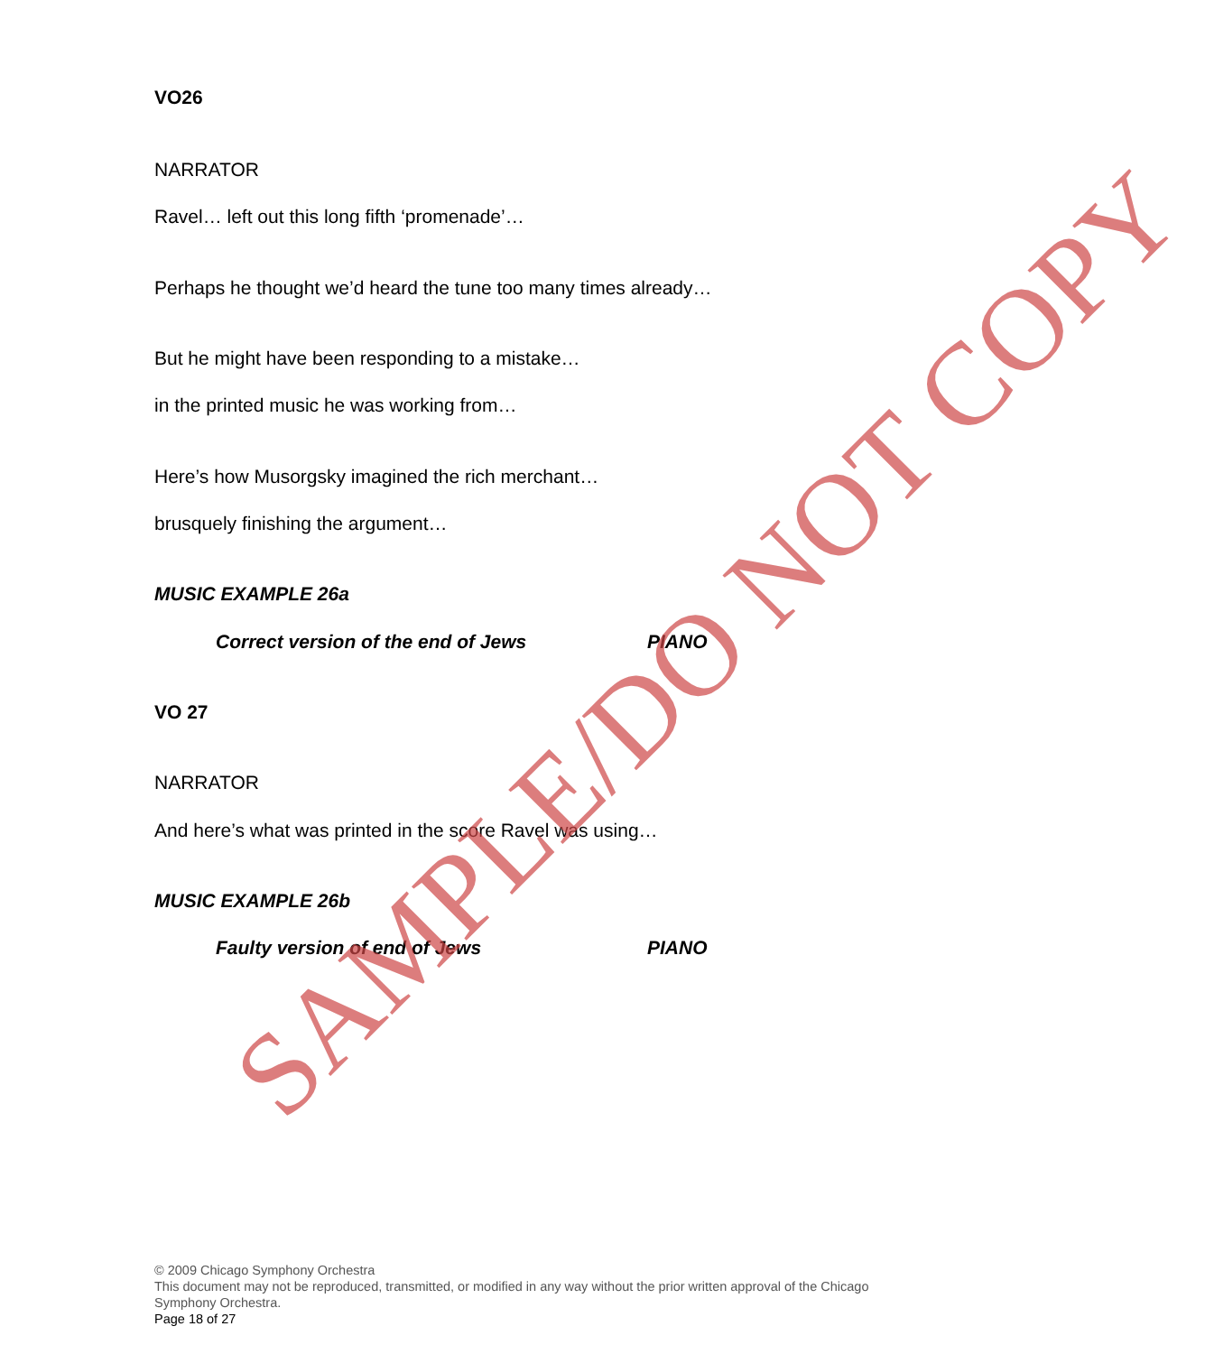VO26
NARRATOR
Ravel… left out this long fifth ‘promenade’…
Perhaps he thought we’d heard the tune too many times already…
But he might have been responding to a mistake…
in the printed music he was working from…
Here’s how Musorgsky imagined the rich merchant…
brusquely finishing the argument…
MUSIC EXAMPLE 26a
Correct version of the end of Jews PIANO
VO 27
NARRATOR
And here’s what was printed in the score Ravel was using…
MUSIC EXAMPLE 26b
Faulty version of end of Jews PIANO
SAMPLE/DO NOT COPY
© 2009 Chicago Symphony Orchestra
This document may not be reproduced, transmitted, or modified in any way without the prior written approval of the Chicago Symphony Orchestra.
Page 18 of 27